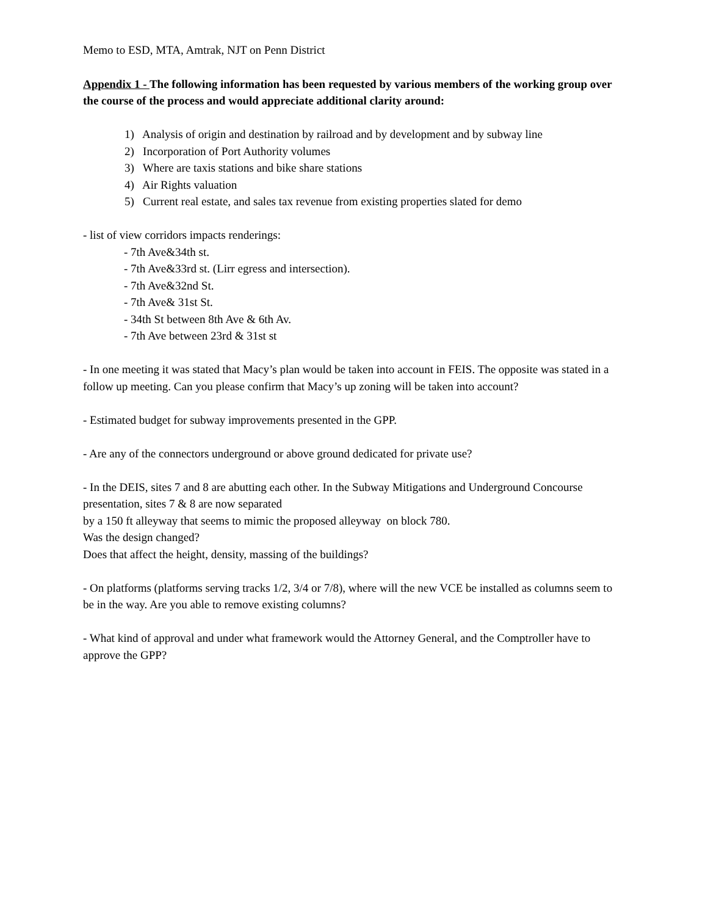Memo to ESD, MTA, Amtrak, NJT on Penn District
Appendix 1 - The following information has been requested by various members of the working group over the course of the process and would appreciate additional clarity around:
1) Analysis of origin and destination by railroad and by development and by subway line
2) Incorporation of Port Authority volumes
3) Where are taxis stations and bike share stations
4) Air Rights valuation
5) Current real estate, and sales tax revenue from existing properties slated for demo
- list of view corridors impacts renderings:
- 7th Ave&34th st.
- 7th Ave&33rd st. (Lirr egress and intersection).
- 7th Ave&32nd St.
- 7th Ave& 31st St.
- 34th St between 8th Ave & 6th Av.
- 7th Ave between 23rd & 31st st
- In one meeting it was stated that Macy’s plan would be taken into account in FEIS. The opposite was stated in a follow up meeting. Can you please confirm that Macy’s up zoning will be taken into account?
- Estimated budget for subway improvements presented in the GPP.
- Are any of the connectors underground or above ground dedicated for private use?
- In the DEIS, sites 7 and 8 are abutting each other. In the Subway Mitigations and Underground Concourse presentation, sites 7 & 8 are now separated
by a 150 ft alleyway that seems to mimic the proposed alleyway on block 780.
Was the design changed?
Does that affect the height, density, massing of the buildings?
- On platforms (platforms serving tracks 1/2, 3/4 or 7/8), where will the new VCE be installed as columns seem to be in the way. Are you able to remove existing columns?
- What kind of approval and under what framework would the Attorney General, and the Comptroller have to approve the GPP?